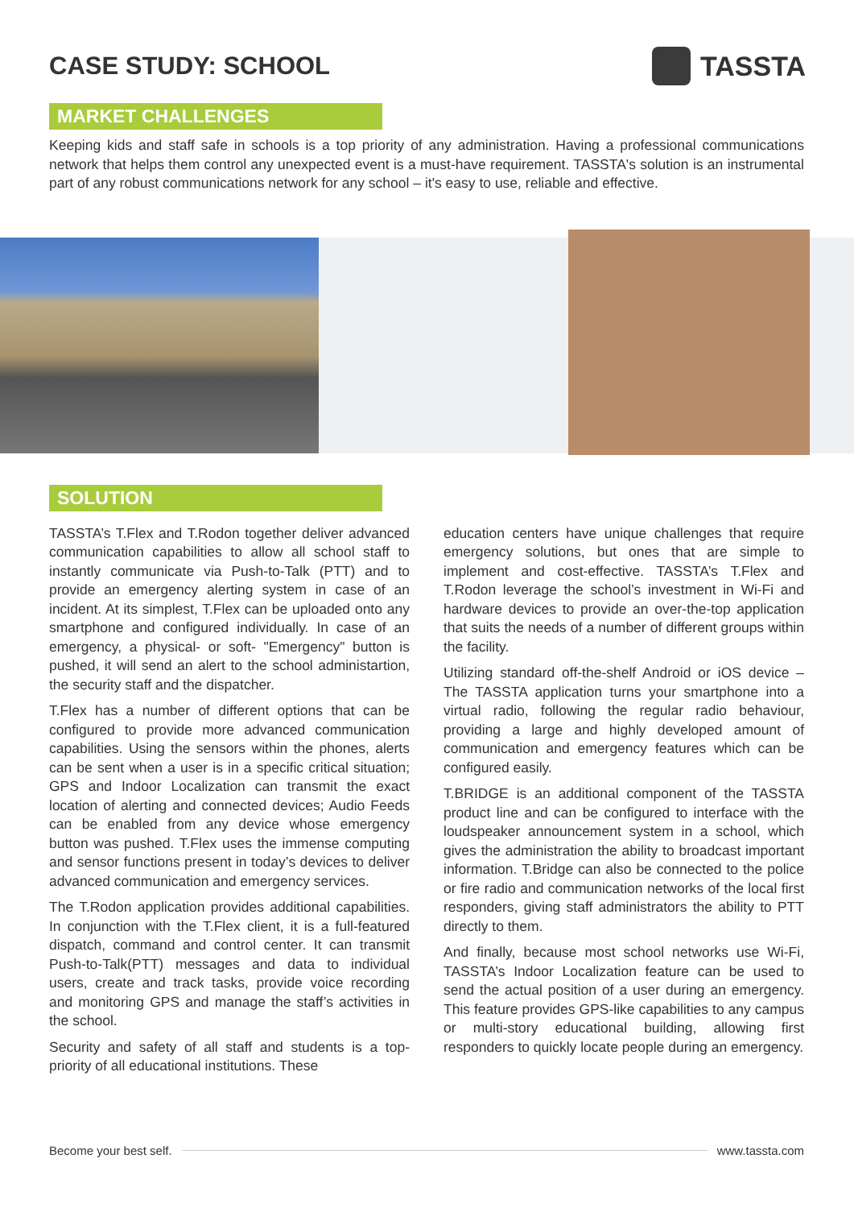CASE STUDY: SCHOOL TASSTA
MARKET CHALLENGES
Keeping kids and staff safe in schools is a top priority of any administration. Having a professional communications network that helps them control any unexpected event is a must-have requirement. TASSTA's solution is an instrumental part of any robust communications network for any school – it's easy to use, reliable and effective.
SOLUTION
TASSTA’s T.Flex and T.Rodon together deliver advanced communication capabilities to allow all school staff to instantly communicate via Push-to-Talk (PTT) and to provide an emergency alerting system in case of an incident. At its simplest, T.Flex can be uploaded onto any smartphone and configured individually. In case of an emergency, a physical- or soft- "Emergency" button is pushed, it will send an alert to the school administartion, the security staff and the dispatcher.
T.Flex has a number of different options that can be configured to provide more advanced communication capabilities. Using the sensors within the phones, alerts can be sent when a user is in a specific critical situation; GPS and Indoor Localization can transmit the exact location of alerting and connected devices; Audio Feeds can be enabled from any device whose emergency button was pushed. T.Flex uses the immense computing and sensor functions present in today’s devices to deliver advanced communication and emergency services.
The T.Rodon application provides additional capabilities. In conjunction with the T.Flex client, it is a full-featured dispatch, command and control center. It can transmit Push-to-Talk(PTT) messages and data to individual users, create and track tasks, provide voice recording and monitoring GPS and manage the staff’s activities in the school.
Security and safety of all staff and students is a top-priority of all educational institutions. These
education centers have unique challenges that require emergency solutions, but ones that are simple to implement and cost-effective. TASSTA’s T.Flex and T.Rodon leverage the school’s investment in Wi-Fi and hardware devices to provide an over-the-top application that suits the needs of a number of different groups within the facility.
Utilizing standard off-the-shelf Android or iOS device – The TASSTA application turns your smartphone into a virtual radio, following the regular radio behaviour, providing a large and highly developed amount of communication and emergency features which can be configured easily.
T.BRIDGE is an additional component of the TASSTA product line and can be configured to interface with the loudspeaker announcement system in a school, which gives the administration the ability to broadcast important information. T.Bridge can also be connected to the police or fire radio and communication networks of the local first responders, giving staff administrators the ability to PTT directly to them.
And finally, because most school networks use Wi-Fi, TASSTA’s Indoor Localization feature can be used to send the actual position of a user during an emergency. This feature provides GPS-like capabilities to any campus or multi-story educational building, allowing first responders to quickly locate people during an emergency.
Become your best self. www.tassta.com